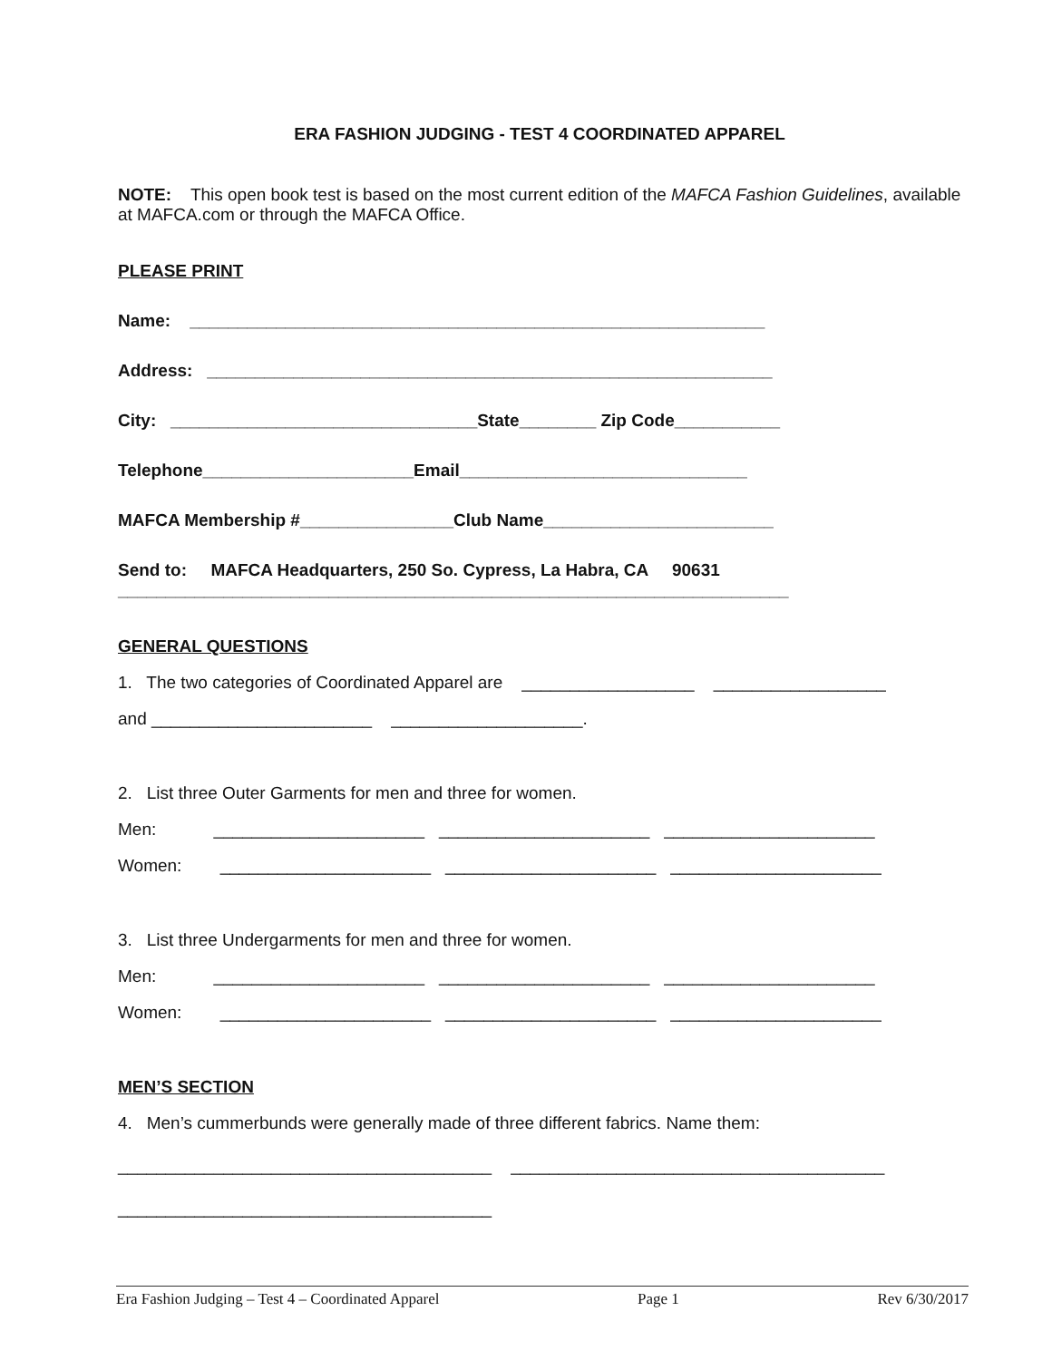ERA FASHION JUDGING - TEST 4 COORDINATED APPAREL
NOTE: This open book test is based on the most current edition of the MAFCA Fashion Guidelines, available at MAFCA.com or through the MAFCA Office.
PLEASE PRINT
Name: ____________________________________________________________
Address: ___________________________________________________________
City: ________________________________State________ Zip Code___________
Telephone______________________Email______________________________
MAFCA Membership #________________Club Name________________________
Send to: MAFCA Headquarters, 250 So. Cypress, La Habra, CA 90631
______________________________________________________________________
GENERAL QUESTIONS
1. The two categories of Coordinated Apparel are __________________ __________________
and _______________________ ____________________.
2. List three Outer Garments for men and three for women.
Men: ______________________ ______________________ ______________________
Women: ______________________ ______________________ ______________________
3. List three Undergarments for men and three for women.
Men: ______________________ ______________________ ______________________
Women: ______________________ ______________________ ______________________
MEN’S SECTION
4. Men’s cummerbunds were generally made of three different fabrics. Name them:
_______________________________________ _______________________________________
_______________________________________
Era Fashion Judging – Test 4 – Coordinated Apparel Page 1 Rev 6/30/2017